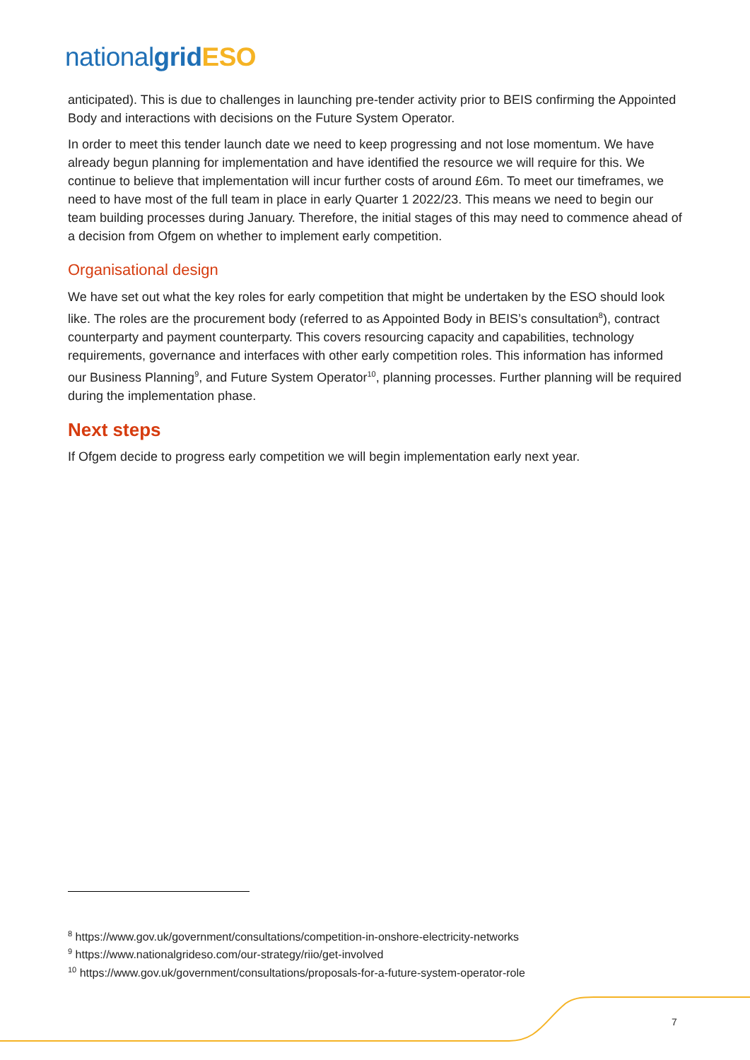nationalgrid ESO
anticipated). This is due to challenges in launching pre-tender activity prior to BEIS confirming the Appointed Body and interactions with decisions on the Future System Operator.
In order to meet this tender launch date we need to keep progressing and not lose momentum. We have already begun planning for implementation and have identified the resource we will require for this. We continue to believe that implementation will incur further costs of around £6m. To meet our timeframes, we need to have most of the full team in place in early Quarter 1 2022/23. This means we need to begin our team building processes during January. Therefore, the initial stages of this may need to commence ahead of a decision from Ofgem on whether to implement early competition.
Organisational design
We have set out what the key roles for early competition that might be undertaken by the ESO should look like. The roles are the procurement body (referred to as Appointed Body in BEIS’s consultation<sup>8</sup>), contract counterparty and payment counterparty. This covers resourcing capacity and capabilities, technology requirements, governance and interfaces with other early competition roles. This information has informed our Business Planning<sup>9</sup>, and Future System Operator<sup>10</sup>, planning processes. Further planning will be required during the implementation phase.
Next steps
If Ofgem decide to progress early competition we will begin implementation early next year.
<sup>8</sup> https://www.gov.uk/government/consultations/competition-in-onshore-electricity-networks
<sup>9</sup> https://www.nationalgrideso.com/our-strategy/riio/get-involved
<sup>10</sup> https://www.gov.uk/government/consultations/proposals-for-a-future-system-operator-role
7